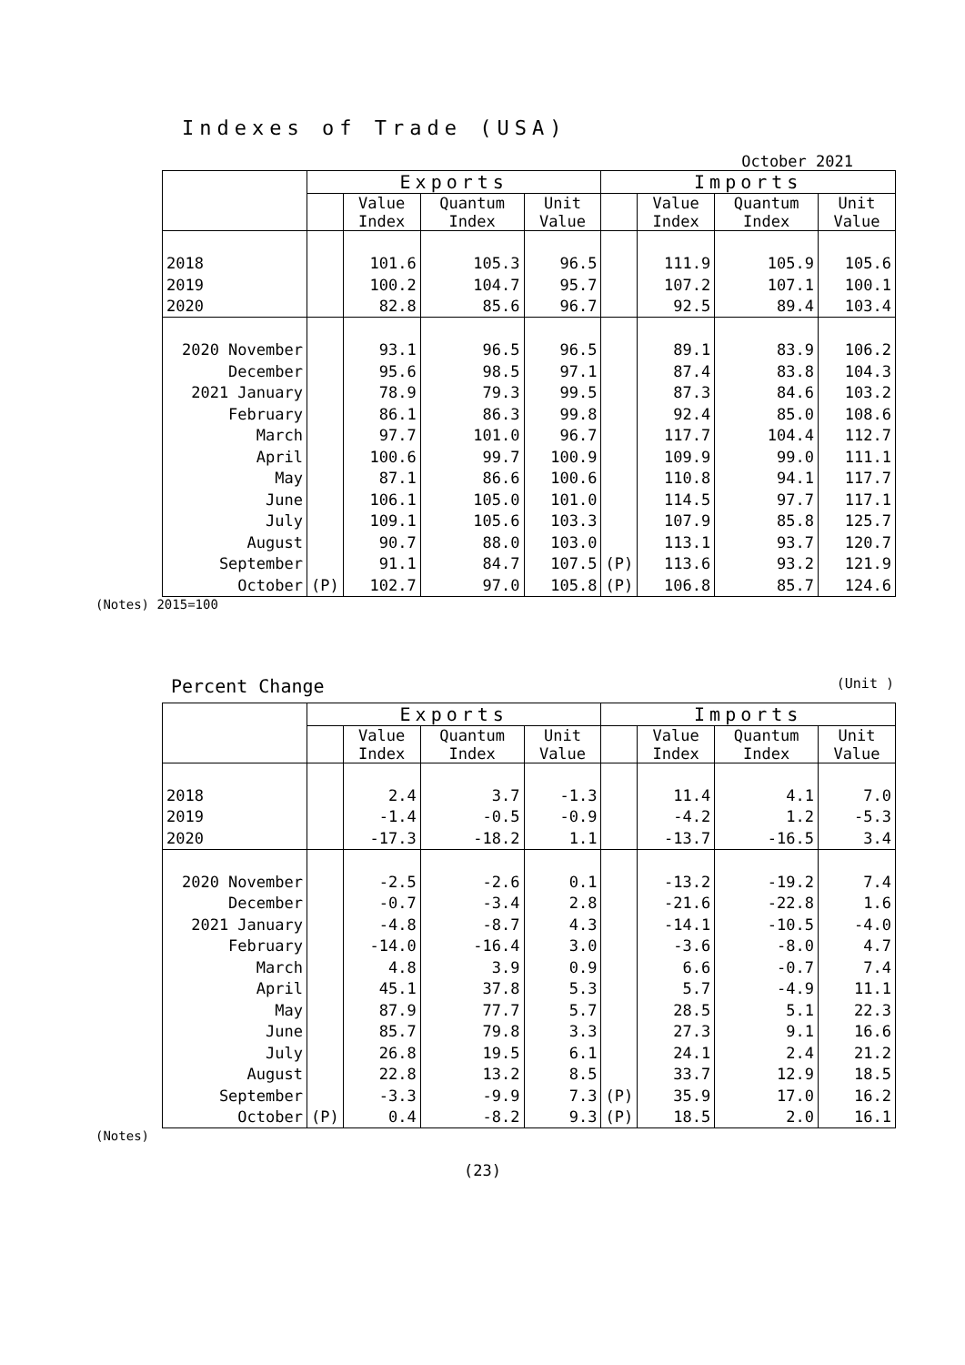Indexes of Trade (USA)
October 2021
| | Exports | | | | Imports | | | |
| --- | --- | --- | --- | --- | --- | --- | --- | --- |
| | | Value Index | Quantum Index | Unit Value | | Value Index | Quantum Index | Unit Value |
| 2018 | | 101.6 | 105.3 | 96.5 | | 111.9 | 105.9 | 105.6 |
| 2019 | | 100.2 | 104.7 | 95.7 | | 107.2 | 107.1 | 100.1 |
| 2020 | | 82.8 | 85.6 | 96.7 | | 92.5 | 89.4 | 103.4 |
| 2020 November | | 93.1 | 96.5 | 96.5 | | 89.1 | 83.9 | 106.2 |
| December | | 95.6 | 98.5 | 97.1 | | 87.4 | 83.8 | 104.3 |
| 2021 January | | 78.9 | 79.3 | 99.5 | | 87.3 | 84.6 | 103.2 |
| February | | 86.1 | 86.3 | 99.8 | | 92.4 | 85.0 | 108.6 |
| March | | 97.7 | 101.0 | 96.7 | | 117.7 | 104.4 | 112.7 |
| April | | 100.6 | 99.7 | 100.9 | | 109.9 | 99.0 | 111.1 |
| May | | 87.1 | 86.6 | 100.6 | | 110.8 | 94.1 | 117.7 |
| June | | 106.1 | 105.0 | 101.0 | | 114.5 | 97.7 | 117.1 |
| July | | 109.1 | 105.6 | 103.3 | | 107.9 | 85.8 | 125.7 |
| August | | 90.7 | 88.0 | 103.0 | | 113.1 | 93.7 | 120.7 |
| September | | 91.1 | 84.7 | 107.5 | (P) | 113.6 | 93.2 | 121.9 |
| October | (P) | 102.7 | 97.0 | 105.8 | (P) | 106.8 | 85.7 | 124.6 |
(Notes) 2015=100
Percent Change (Unit )
| | Exports | | | | Imports | | | |
| --- | --- | --- | --- | --- | --- | --- | --- | --- |
| | | Value Index | Quantum Index | Unit Value | | Value Index | Quantum Index | Unit Value |
| 2018 | | 2.4 | 3.7 | -1.3 | | 11.4 | 4.1 | 7.0 |
| 2019 | | -1.4 | -0.5 | -0.9 | | -4.2 | 1.2 | -5.3 |
| 2020 | | -17.3 | -18.2 | 1.1 | | -13.7 | -16.5 | 3.4 |
| 2020 November | | -2.5 | -2.6 | 0.1 | | -13.2 | -19.2 | 7.4 |
| December | | -0.7 | -3.4 | 2.8 | | -21.6 | -22.8 | 1.6 |
| 2021 January | | -4.8 | -8.7 | 4.3 | | -14.1 | -10.5 | -4.0 |
| February | | -14.0 | -16.4 | 3.0 | | -3.6 | -8.0 | 4.7 |
| March | | 4.8 | 3.9 | 0.9 | | 6.6 | -0.7 | 7.4 |
| April | | 45.1 | 37.8 | 5.3 | | 5.7 | -4.9 | 11.1 |
| May | | 87.9 | 77.7 | 5.7 | | 28.5 | 5.1 | 22.3 |
| June | | 85.7 | 79.8 | 3.3 | | 27.3 | 9.1 | 16.6 |
| July | | 26.8 | 19.5 | 6.1 | | 24.1 | 2.4 | 21.2 |
| August | | 22.8 | 13.2 | 8.5 | | 33.7 | 12.9 | 18.5 |
| September | | -3.3 | -9.9 | 7.3 | (P) | 35.9 | 17.0 | 16.2 |
| October | (P) | 0.4 | -8.2 | 9.3 | (P) | 18.5 | 2.0 | 16.1 |
(Notes)
(23)